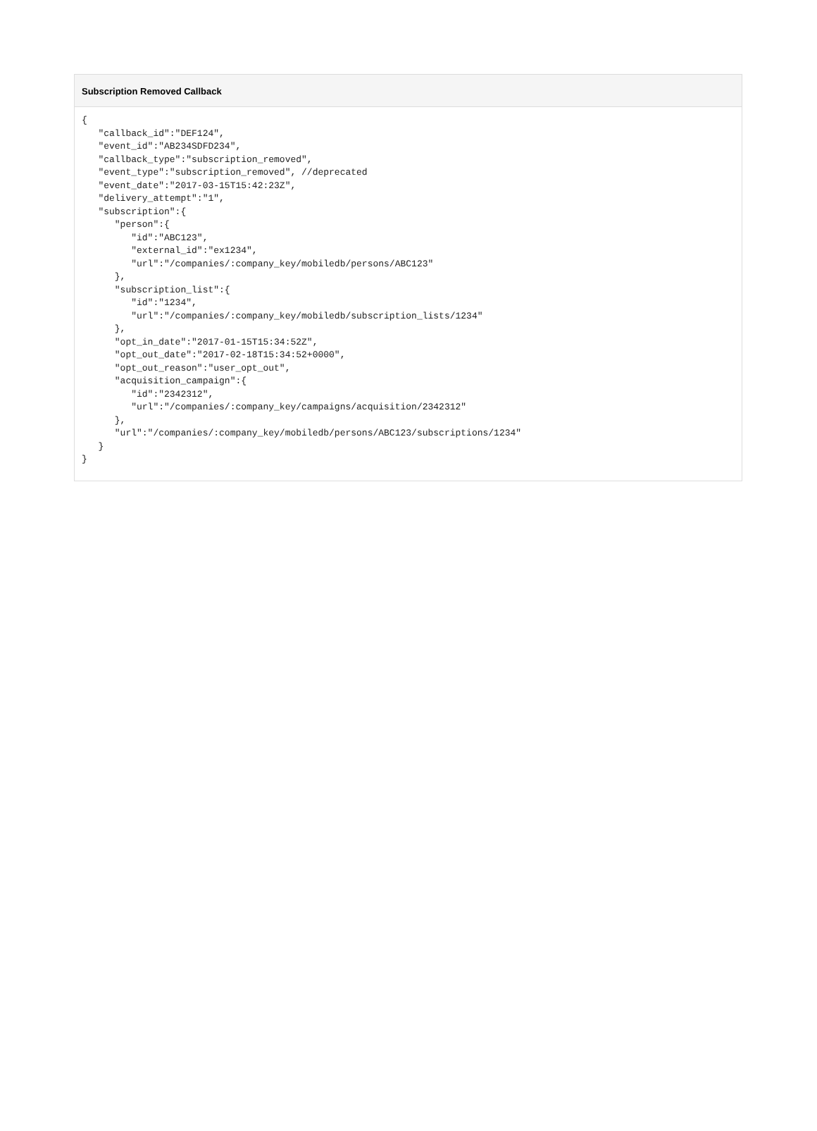Subscription Removed Callback
{
   "callback_id":"DEF124",
   "event_id":"AB234SDFD234",
   "callback_type":"subscription_removed",
   "event_type":"subscription_removed", //deprecated
   "event_date":"2017-03-15T15:42:23Z",
   "delivery_attempt":"1",
   "subscription":{
      "person":{
         "id":"ABC123",
         "external_id":"ex1234",
         "url":"/companies/:company_key/mobiledb/persons/ABC123"
      },
      "subscription_list":{
         "id":"1234",
         "url":"/companies/:company_key/mobiledb/subscription_lists/1234"
      },
      "opt_in_date":"2017-01-15T15:34:52Z",
      "opt_out_date":"2017-02-18T15:34:52+0000",
      "opt_out_reason":"user_opt_out",
      "acquisition_campaign":{
         "id":"2342312",
         "url":"/companies/:company_key/campaigns/acquisition/2342312"
      },
      "url":"/companies/:company_key/mobiledb/persons/ABC123/subscriptions/1234"
   }
}